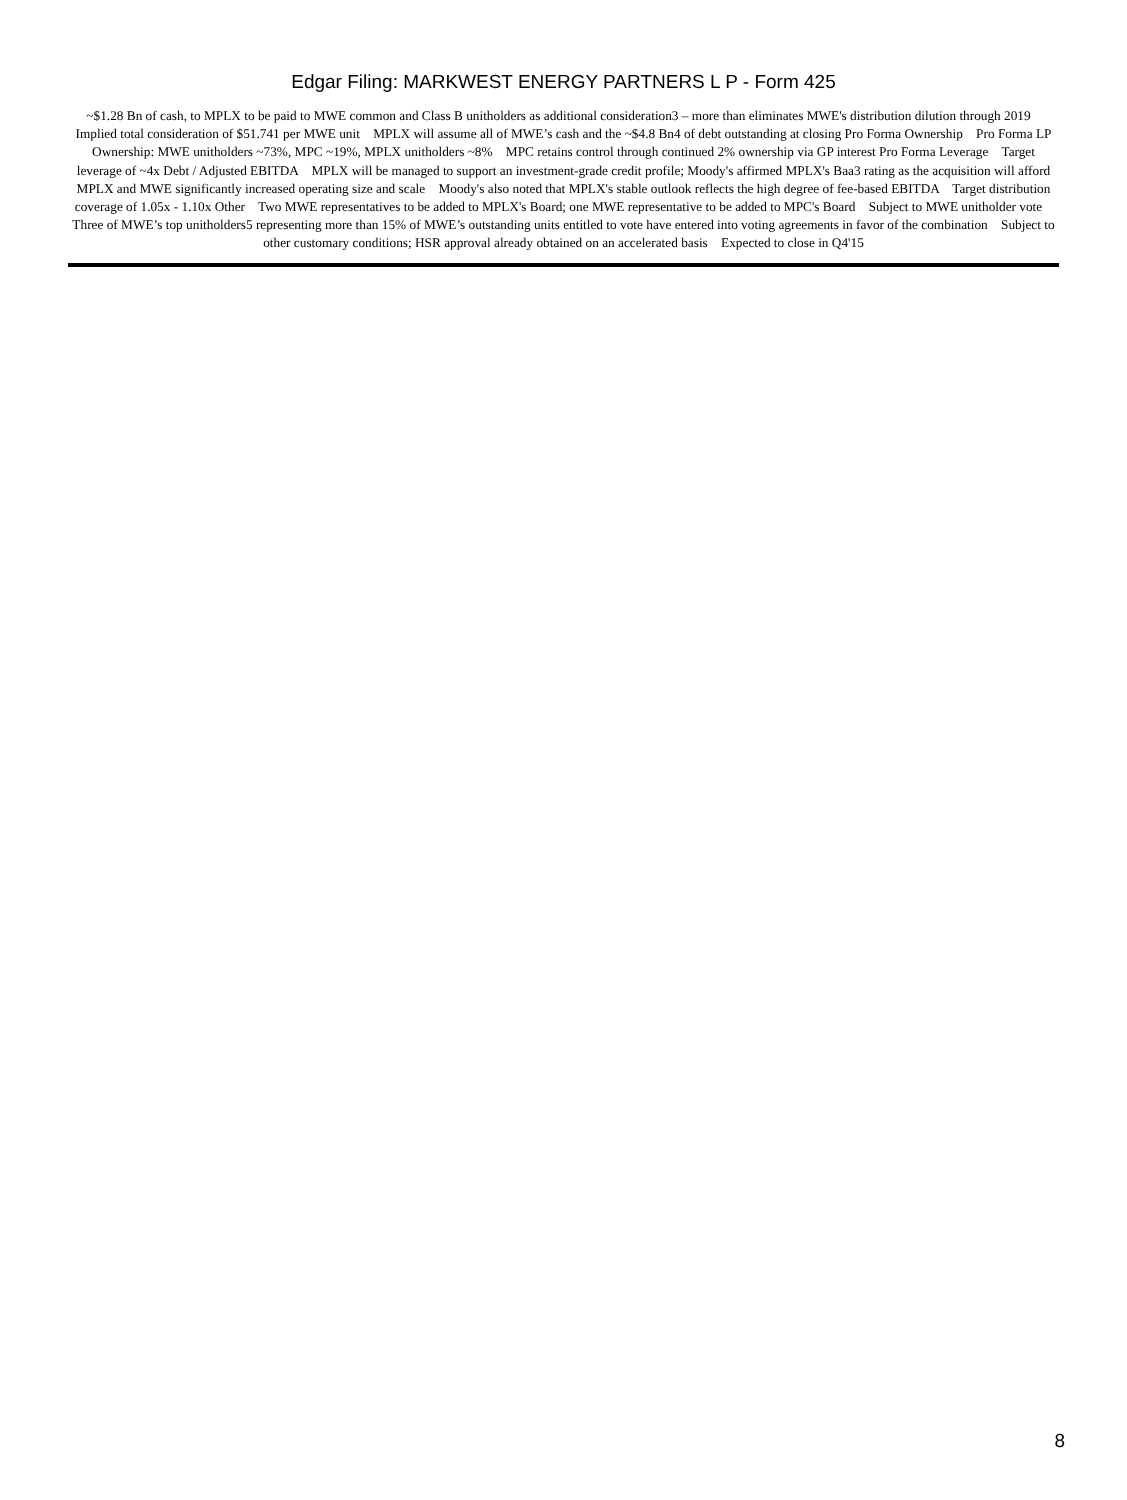Edgar Filing: MARKWEST ENERGY PARTNERS L P - Form 425
~$1.28 Bn of cash, to MPLX to be paid to MWE common and Class B unitholders as additional consideration3 – more than eliminates MWE's distribution dilution through 2019 Implied total consideration of $51.741 per MWE unit MPLX will assume all of MWE’s cash and the ~$4.8 Bn4 of debt outstanding at closing Pro Forma Ownership Pro Forma LP Ownership: MWE unitholders ~73%, MPC ~19%, MPLX unitholders ~8% MPC retains control through continued 2% ownership via GP interest Pro Forma Leverage Target leverage of ~4x Debt / Adjusted EBITDA MPLX will be managed to support an investment-grade credit profile; Moody's affirmed MPLX's Baa3 rating as the acquisition will afford MPLX and MWE significantly increased operating size and scale Moody's also noted that MPLX's stable outlook reflects the high degree of fee-based EBITDA Target distribution coverage of 1.05x - 1.10x Other Two MWE representatives to be added to MPLX's Board; one MWE representative to be added to MPC's Board Subject to MWE unitholder vote Three of MWE’s top unitholders5 representing more than 15% of MWE’s outstanding units entitled to vote have entered into voting agreements in favor of the combination Subject to other customary conditions; HSR approval already obtained on an accelerated basis Expected to close in Q4'15
8